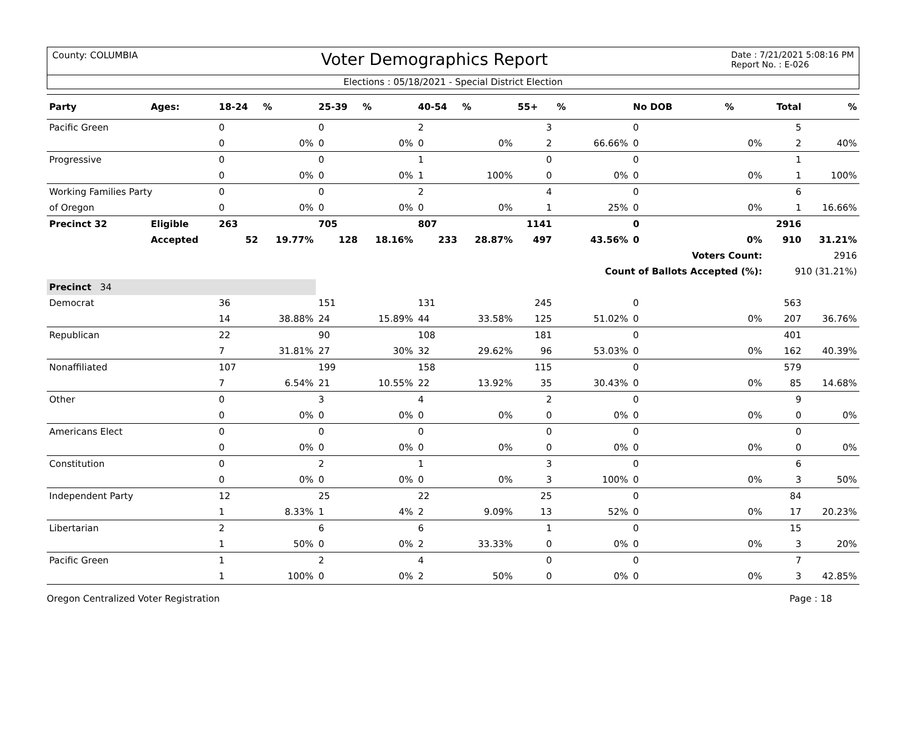County: COLUMBIA
Voter Demographics Report
Date : 7/21/2021 5:08:16 PM
Report No. : E-026
Elections : 05/18/2021 - Special District Election
| Party | Ages: | 18-24 | % | 25-39 | % | 40-54 | % | 55+ | % | No DOB | % | Total | % |
| --- | --- | --- | --- | --- | --- | --- | --- | --- | --- | --- | --- | --- | --- |
| Pacific Green | | 0 | | 0 | | 2 | | 3 | | 0 | | 5 | |
| | | 0 | 0% | 0 | 0% | 0 | 0% | 2 | 66.66% | 0 | 0% | 2 | 40% |
| Progressive | | 0 | | 0 | | 1 | | 0 | | 0 | | 1 | |
| | | 0 | 0% | 0 | 0% | 1 | 100% | 0 | 0% | 0 | 0% | 1 | 100% |
| Working Families Party | | 0 | | 0 | | 2 | | 4 | | 0 | | 6 | |
| of Oregon | | 0 | 0% | 0 | 0% | 0 | 0% | 1 | 25% | 0 | 0% | 1 | 16.66% |
| Precinct 32 | Eligible | 263 | | 705 | | 807 | | 1141 | | 0 | | 2916 | |
| | Accepted | 52 | 19.77% | 128 | 18.16% | 233 | 28.87% | 497 | 43.56% | 0 | 0% | 910 | 31.21% |
| | | | | | | | | | | Voters Count: | | 2916 | |
| | | | | | | | | | Count of Ballots Accepted (%): | | | 910 (31.21%) | |
| Precinct 34 | | | | | | | | | | | | | |
| Democrat | | 36 | | 151 | | 131 | | 245 | | 0 | | 563 | |
| | | 14 | 38.88% | 24 | 15.89% | 44 | 33.58% | 125 | 51.02% | 0 | 0% | 207 | 36.76% |
| Republican | | 22 | | 90 | | 108 | | 181 | | 0 | | 401 | |
| | | 7 | 31.81% | 27 | 30% | 32 | 29.62% | 96 | 53.03% | 0 | 0% | 162 | 40.39% |
| Nonaffiliated | | 107 | | 199 | | 158 | | 115 | | 0 | | 579 | |
| | | 7 | 6.54% | 21 | 10.55% | 22 | 13.92% | 35 | 30.43% | 0 | 0% | 85 | 14.68% |
| Other | | 0 | | 3 | | 4 | | 2 | | 0 | | 9 | |
| | | 0 | 0% | 0 | 0% | 0 | 0% | 0 | 0% | 0 | 0% | 0 | 0% |
| Americans Elect | | 0 | | 0 | | 0 | | 0 | | 0 | | 0 | |
| | | 0 | 0% | 0 | 0% | 0 | 0% | 0 | 0% | 0 | 0% | 0 | 0% |
| Constitution | | 0 | | 2 | | 1 | | 3 | | 0 | | 6 | |
| | | 0 | 0% | 0 | 0% | 0 | 0% | 3 | 100% | 0 | 0% | 3 | 50% |
| Independent Party | | 12 | | 25 | | 22 | | 25 | | 0 | | 84 | |
| | | 1 | 8.33% | 1 | 4% | 2 | 9.09% | 13 | 52% | 0 | 0% | 17 | 20.23% |
| Libertarian | | 2 | | 6 | | 6 | | 1 | | 0 | | 15 | |
| | | 1 | 50% | 0 | 0% | 2 | 33.33% | 0 | 0% | 0 | 0% | 3 | 20% |
| Pacific Green | | 1 | | 2 | | 4 | | 0 | | 0 | | 7 | |
| | | 1 | 100% | 0 | 0% | 2 | 50% | 0 | 0% | 0 | 0% | 3 | 42.85% |
Oregon Centralized Voter Registration
Page : 18